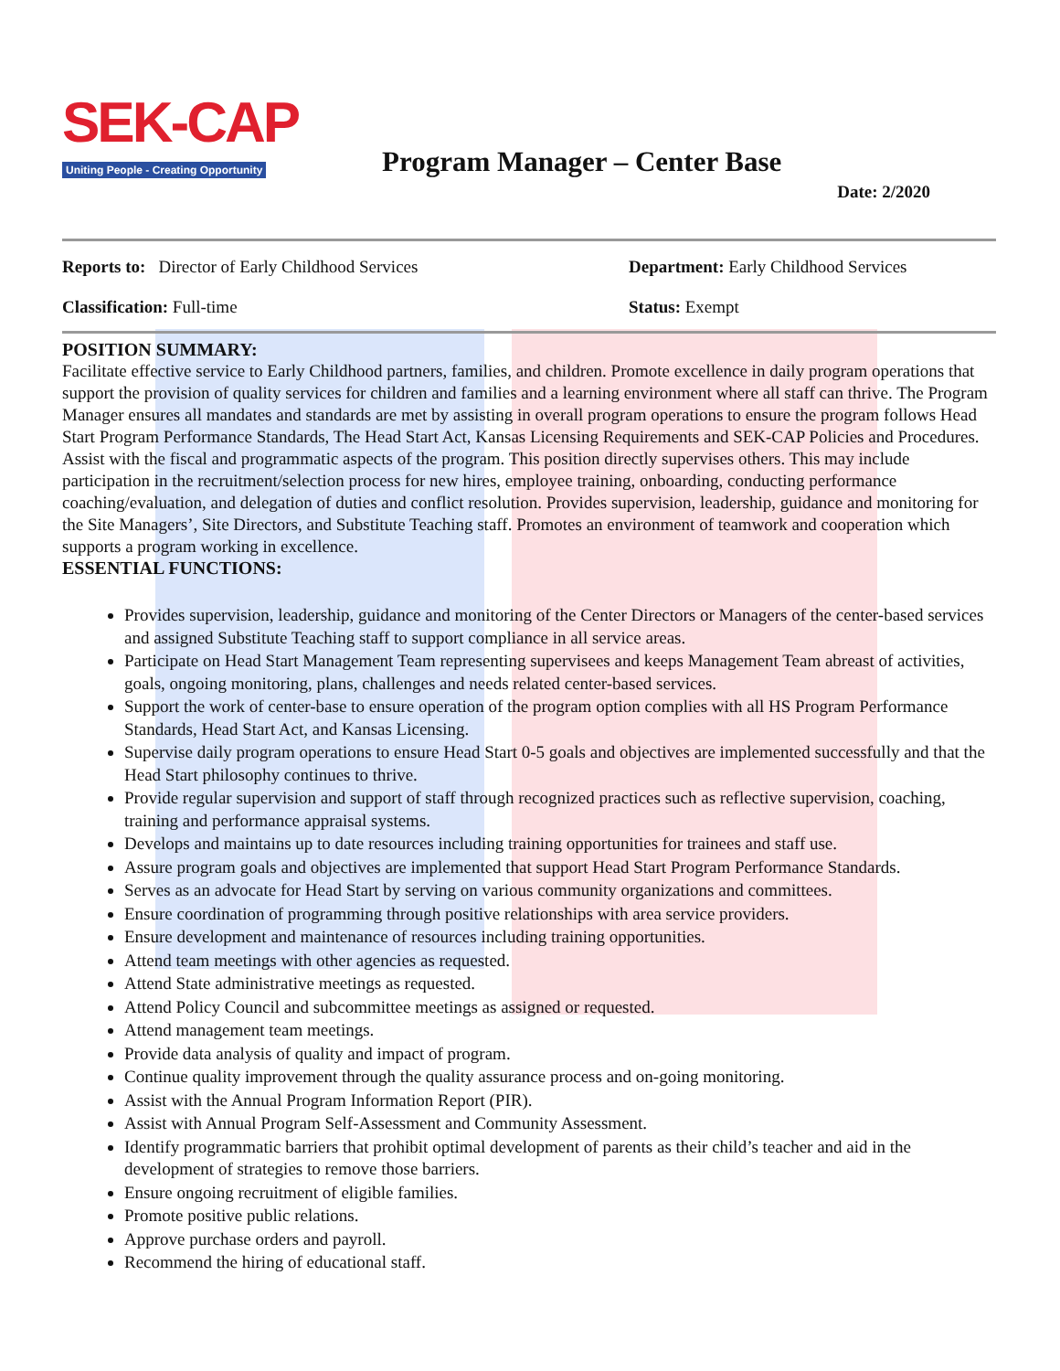SEK-CAP
Uniting People - Creating Opportunity
Program Manager – Center Base
Date: 2/2020
Reports to: Director of Early Childhood Services Department: Early Childhood Services
Classification: Full-time Status: Exempt
POSITION SUMMARY:
Facilitate effective service to Early Childhood partners, families, and children. Promote excellence in daily program operations that support the provision of quality services for children and families and a learning environment where all staff can thrive. The Program Manager ensures all mandates and standards are met by assisting in overall program operations to ensure the program follows Head Start Program Performance Standards, The Head Start Act, Kansas Licensing Requirements and SEK-CAP Policies and Procedures. Assist with the fiscal and programmatic aspects of the program. This position directly supervises others. This may include participation in the recruitment/selection process for new hires, employee training, onboarding, conducting performance coaching/evaluation, and delegation of duties and conflict resolution. Provides supervision, leadership, guidance and monitoring for the Site Managers’, Site Directors, and Substitute Teaching staff. Promotes an environment of teamwork and cooperation which supports a program working in excellence.
ESSENTIAL FUNCTIONS:
Provides supervision, leadership, guidance and monitoring of the Center Directors or Managers of the center-based services and assigned Substitute Teaching staff to support compliance in all service areas.
Participate on Head Start Management Team representing supervisees and keeps Management Team abreast of activities, goals, ongoing monitoring, plans, challenges and needs related center-based services.
Support the work of center-base to ensure operation of the program option complies with all HS Program Performance Standards, Head Start Act, and Kansas Licensing.
Supervise daily program operations to ensure Head Start 0-5 goals and objectives are implemented successfully and that the Head Start philosophy continues to thrive.
Provide regular supervision and support of staff through recognized practices such as reflective supervision, coaching, training and performance appraisal systems.
Develops and maintains up to date resources including training opportunities for trainees and staff use.
Assure program goals and objectives are implemented that support Head Start Program Performance Standards.
Serves as an advocate for Head Start by serving on various community organizations and committees.
Ensure coordination of programming through positive relationships with area service providers.
Ensure development and maintenance of resources including training opportunities.
Attend team meetings with other agencies as requested.
Attend State administrative meetings as requested.
Attend Policy Council and subcommittee meetings as assigned or requested.
Attend management team meetings.
Provide data analysis of quality and impact of program.
Continue quality improvement through the quality assurance process and on-going monitoring.
Assist with the Annual Program Information Report (PIR).
Assist with Annual Program Self-Assessment and Community Assessment.
Identify programmatic barriers that prohibit optimal development of parents as their child’s teacher and aid in the development of strategies to remove those barriers.
Ensure ongoing recruitment of eligible families.
Promote positive public relations.
Approve purchase orders and payroll.
Recommend the hiring of educational staff.